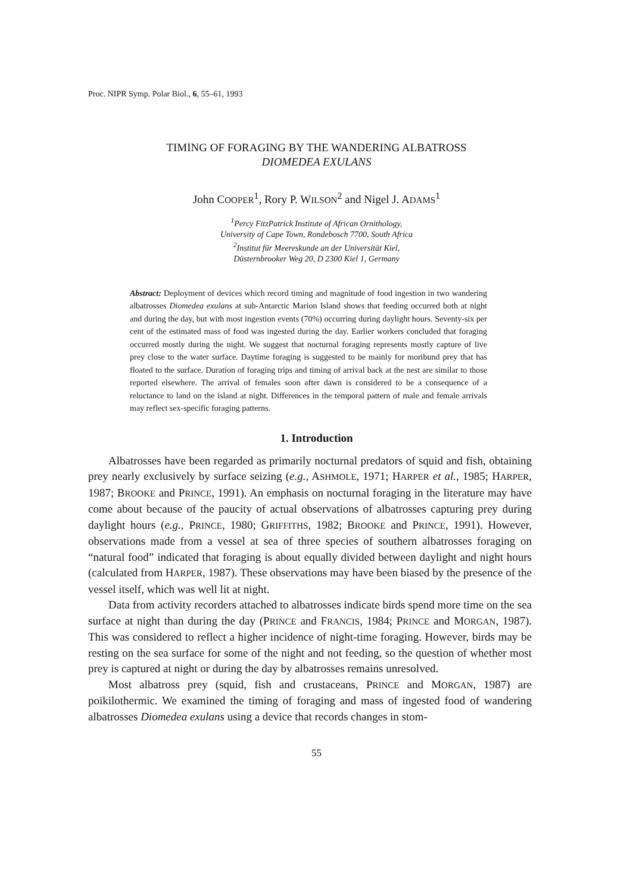Proc. NIPR Symp. Polar Biol., 6, 55–61, 1993
TIMING OF FORAGING BY THE WANDERING ALBATROSS
DIOMEDEA EXULANS
John COOPER<sup>1</sup>, Rory P. WILSON<sup>2</sup> and Nigel J. ADAMS<sup>1</sup>
<sup>1</sup> Percy FitzPatrick Institute of African Ornithology,
University of Cape Town, Rondebosch 7700, South Africa
<sup>2</sup> Institut für Meereskunde an der Universität Kiel,
Düsternbrooker Weg 20, D 2300 Kiel 1, Germany
Abstract: Deployment of devices which record timing and magnitude of food ingestion in two wandering albatrosses Diomedea exulans at sub-Antarctic Marion Island shows that feeding occurred both at night and during the day, but with most ingestion events (70%) occurring during daylight hours. Seventy-six per cent of the estimated mass of food was ingested during the day. Earlier workers concluded that foraging occurred mostly during the night. We suggest that nocturnal foraging represents mostly capture of live prey close to the water surface. Daytime foraging is suggested to be mainly for moribund prey that has floated to the surface. Duration of foraging trips and timing of arrival back at the nest are similar to those reported elsewhere. The arrival of females soon after dawn is considered to be a consequence of a reluctance to land on the island at night. Differences in the temporal pattern of male and female arrivals may reflect sex-specific foraging patterns.
1. Introduction
Albatrosses have been regarded as primarily nocturnal predators of squid and fish, obtaining prey nearly exclusively by surface seizing (e.g., ASHMOLE, 1971; HARPER et al., 1985; HARPER, 1987; BROOKE and PRINCE, 1991). An emphasis on nocturnal foraging in the literature may have come about because of the paucity of actual observations of albatrosses capturing prey during daylight hours (e.g., PRINCE, 1980; GRIFFITHS, 1982; BROOKE and PRINCE, 1991). However, observations made from a vessel at sea of three species of southern albatrosses foraging on “natural food” indicated that foraging is about equally divided between daylight and night hours (calculated from HARPER, 1987). These observations may have been biased by the presence of the vessel itself, which was well lit at night.
Data from activity recorders attached to albatrosses indicate birds spend more time on the sea surface at night than during the day (PRINCE and FRANCIS, 1984; PRINCE and MORGAN, 1987). This was considered to reflect a higher incidence of night-time foraging. However, birds may be resting on the sea surface for some of the night and not feeding, so the question of whether most prey is captured at night or during the day by albatrosses remains unresolved.
Most albatross prey (squid, fish and crustaceans, PRINCE and MORGAN, 1987) are poikilothermic. We examined the timing of foraging and mass of ingested food of wandering albatrosses Diomedea exulans using a device that records changes in stom-
55